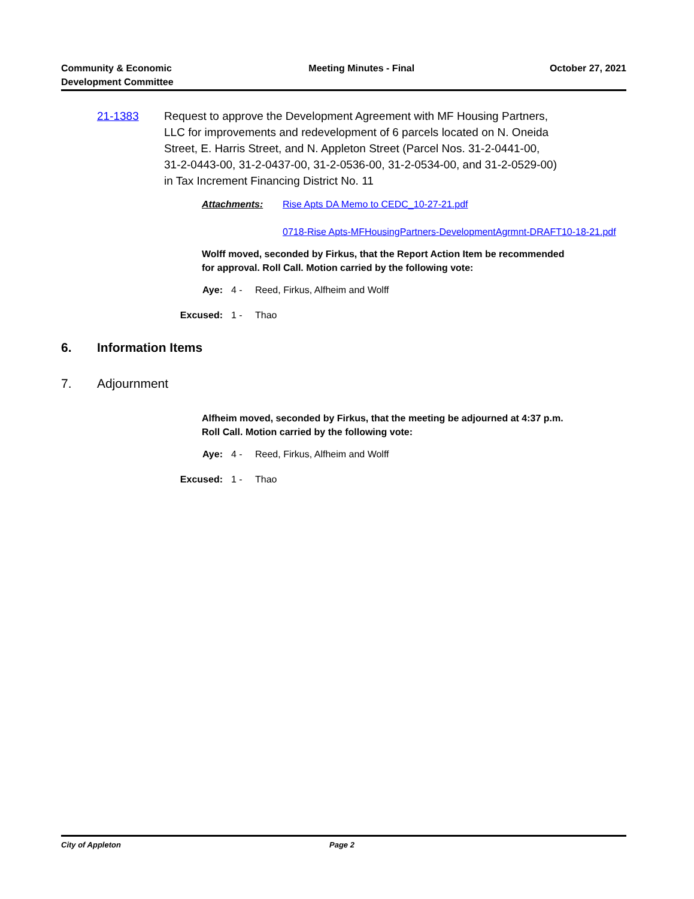Community & Economic
Development Committee
Meeting Minutes - Final October 27, 2021
21-1383 Request to approve the Development Agreement with MF Housing Partners, LLC for improvements and redevelopment of 6 parcels located on N. Oneida Street, E. Harris Street, and N. Appleton Street (Parcel Nos. 31-2-0441-00, 31-2-0443-00, 31-2-0437-00, 31-2-0536-00, 31-2-0534-00, and 31-2-0529-00) in Tax Increment Financing District No. 11
Attachments: Rise Apts DA Memo to CEDC_10-27-21.pdf
0718-Rise Apts-MFHousingPartners-DevelopmentAgrmnt-DRAFT10-18-21.pdf
Wolff moved, seconded by Firkus, that the Report Action Item be recommended for approval. Roll Call. Motion carried by the following vote:
Aye: 4 - Reed, Firkus, Alfheim and Wolff
Excused: 1 - Thao
6. Information Items
7. Adjournment
Alfheim moved, seconded by Firkus, that the meeting be adjourned at 4:37 p.m. Roll Call. Motion carried by the following vote:
Aye: 4 - Reed, Firkus, Alfheim and Wolff
Excused: 1 - Thao
City of Appleton Page 2